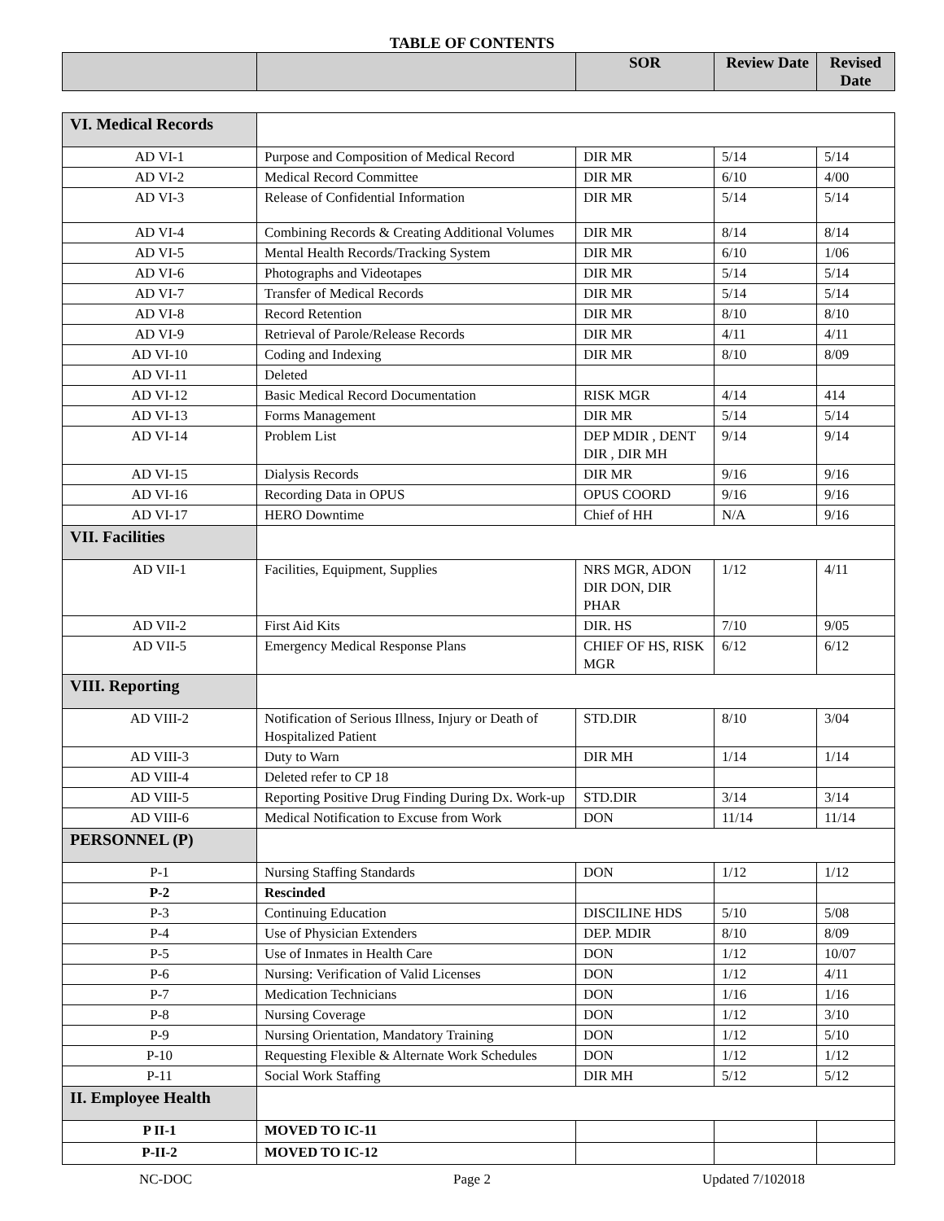TABLE OF CONTENTS
| | | SOR | Review Date | Revised Date |
| --- | --- | --- | --- | --- |
| VI. Medical Records | | | | |
| AD VI-1 | Purpose and Composition of Medical Record | DIR MR | 5/14 | 5/14 |
| AD VI-2 | Medical Record Committee | DIR MR | 6/10 | 4/00 |
| AD VI-3 | Release of Confidential Information | DIR MR | 5/14 | 5/14 |
| AD VI-4 | Combining Records & Creating Additional Volumes | DIR MR | 8/14 | 8/14 |
| AD VI-5 | Mental Health Records/Tracking System | DIR MR | 6/10 | 1/06 |
| AD VI-6 | Photographs and Videotapes | DIR MR | 5/14 | 5/14 |
| AD VI-7 | Transfer of Medical Records | DIR MR | 5/14 | 5/14 |
| AD VI-8 | Record Retention | DIR MR | 8/10 | 8/10 |
| AD VI-9 | Retrieval of Parole/Release Records | DIR MR | 4/11 | 4/11 |
| AD VI-10 | Coding and Indexing | DIR MR | 8/10 | 8/09 |
| AD VI-11 | Deleted | | | |
| AD VI-12 | Basic Medical Record Documentation | RISK MGR | 4/14 | 414 |
| AD VI-13 | Forms Management | DIR MR | 5/14 | 5/14 |
| AD VI-14 | Problem List | DEP MDIR , DENT DIR , DIR MH | 9/14 | 9/14 |
| AD VI-15 | Dialysis Records | DIR MR | 9/16 | 9/16 |
| AD VI-16 | Recording Data in OPUS | OPUS COORD | 9/16 | 9/16 |
| AD VI-17 | HERO Downtime | Chief of HH | N/A | 9/16 |
| VII. Facilities | | | | |
| AD VII-1 | Facilities, Equipment, Supplies | NRS MGR, ADON DIR DON, DIR PHAR | 1/12 | 4/11 |
| AD VII-2 | First Aid Kits | DIR. HS | 7/10 | 9/05 |
| AD VII-5 | Emergency Medical Response Plans | CHIEF OF HS, RISK MGR | 6/12 | 6/12 |
| VIII. Reporting | | | | |
| AD VIII-2 | Notification of Serious Illness, Injury or Death of Hospitalized Patient | STD.DIR | 8/10 | 3/04 |
| AD VIII-3 | Duty to Warn | DIR MH | 1/14 | 1/14 |
| AD VIII-4 | Deleted refer to CP 18 | | | |
| AD VIII-5 | Reporting Positive Drug Finding During Dx. Work-up | STD.DIR | 3/14 | 3/14 |
| AD VIII-6 | Medical Notification to Excuse from Work | DON | 11/14 | 11/14 |
| PERSONNEL (P) | | | | |
| P-1 | Nursing Staffing Standards | DON | 1/12 | 1/12 |
| P-2 | Rescinded | | | |
| P-3 | Continuing Education | DISCILINE HDS | 5/10 | 5/08 |
| P-4 | Use of Physician Extenders | DEP. MDIR | 8/10 | 8/09 |
| P-5 | Use of Inmates in Health Care | DON | 1/12 | 10/07 |
| P-6 | Nursing: Verification of Valid Licenses | DON | 1/12 | 4/11 |
| P-7 | Medication Technicians | DON | 1/16 | 1/16 |
| P-8 | Nursing Coverage | DON | 1/12 | 3/10 |
| P-9 | Nursing Orientation, Mandatory Training | DON | 1/12 | 5/10 |
| P-10 | Requesting Flexible & Alternate Work Schedules | DON | 1/12 | 1/12 |
| P-11 | Social Work Staffing | DIR MH | 5/12 | 5/12 |
| II. Employee Health | | | | |
| P II-1 | MOVED TO IC-11 | | | |
| P-II-2 | MOVED TO IC-12 | | | |
NC-DOC Page 2 Updated 7/102018